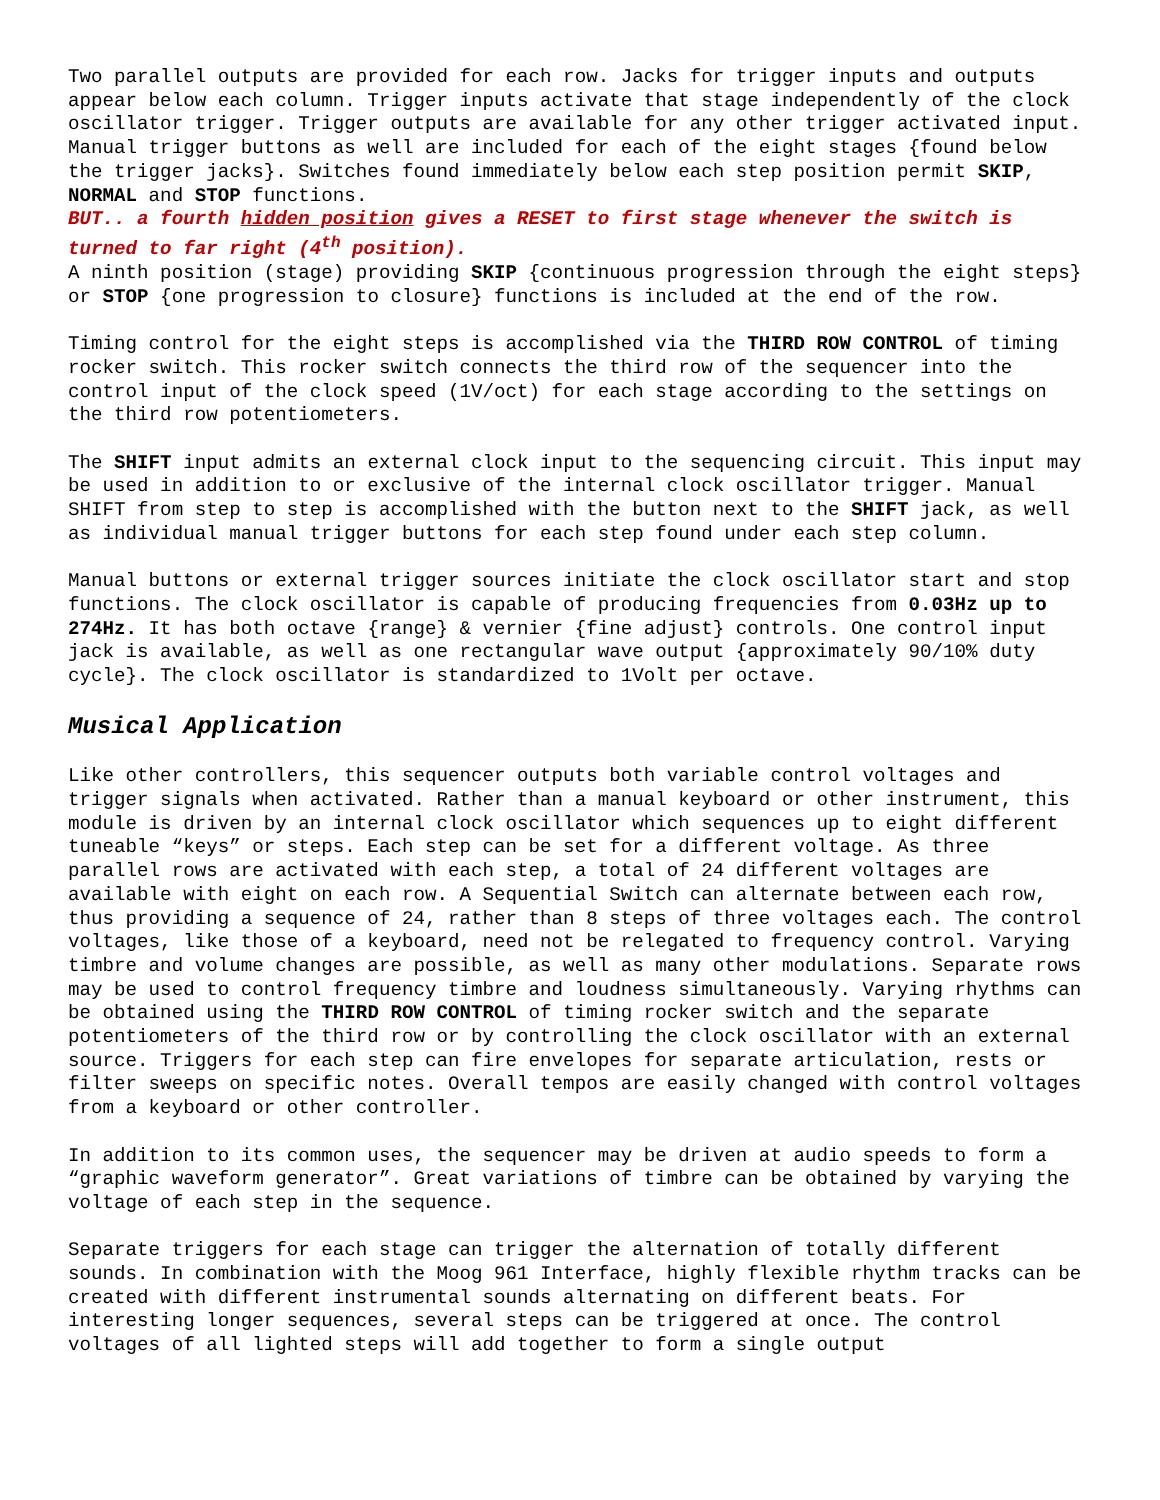Two parallel outputs are provided for each row. Jacks for trigger inputs and outputs appear below each column. Trigger inputs activate that stage independently of the clock oscillator trigger. Trigger outputs are available for any other trigger activated input. Manual trigger buttons as well are included for each of the eight stages {found below the trigger jacks}. Switches found immediately below each step position permit SKIP, NORMAL and STOP functions.
BUT.. a fourth hidden position gives a RESET to first stage whenever the switch is turned to far right (4<sup>th</sup> position).
A ninth position (stage) providing SKIP {continuous progression through the eight steps} or STOP {one progression to closure} functions is included at the end of the row.
Timing control for the eight steps is accomplished via the THIRD ROW CONTROL of timing rocker switch. This rocker switch connects the third row of the sequencer into the control input of the clock speed (1V/oct) for each stage according to the settings on the third row potentiometers.
The SHIFT input admits an external clock input to the sequencing circuit. This input may be used in addition to or exclusive of the internal clock oscillator trigger. Manual SHIFT from step to step is accomplished with the button next to the SHIFT jack, as well as individual manual trigger buttons for each step found under each step column.
Manual buttons or external trigger sources initiate the clock oscillator start and stop functions. The clock oscillator is capable of producing frequencies from 0.03Hz up to 274Hz. It has both octave {range} & vernier {fine adjust} controls. One control input jack is available, as well as one rectangular wave output {approximately 90/10% duty cycle}. The clock oscillator is standardized to 1Volt per octave.
Musical Application
Like other controllers, this sequencer outputs both variable control voltages and trigger signals when activated. Rather than a manual keyboard or other instrument, this module is driven by an internal clock oscillator which sequences up to eight different tuneable “keys” or steps. Each step can be set for a different voltage. As three parallel rows are activated with each step, a total of 24 different voltages are available with eight on each row. A Sequential Switch can alternate between each row, thus providing a sequence of 24, rather than 8 steps of three voltages each. The control voltages, like those of a keyboard, need not be relegated to frequency control. Varying timbre and volume changes are possible, as well as many other modulations. Separate rows may be used to control frequency timbre and loudness simultaneously. Varying rhythms can be obtained using the THIRD ROW CONTROL of timing rocker switch and the separate potentiometers of the third row or by controlling the clock oscillator with an external source. Triggers for each step can fire envelopes for separate articulation, rests or filter sweeps on specific notes. Overall tempos are easily changed with control voltages from a keyboard or other controller.
In addition to its common uses, the sequencer may be driven at audio speeds to form a “graphic waveform generator”. Great variations of timbre can be obtained by varying the voltage of each step in the sequence.
Separate triggers for each stage can trigger the alternation of totally different sounds. In combination with the Moog 961 Interface, highly flexible rhythm tracks can be created with different instrumental sounds alternating on different beats. For interesting longer sequences, several steps can be triggered at once. The control voltages of all lighted steps will add together to form a single output